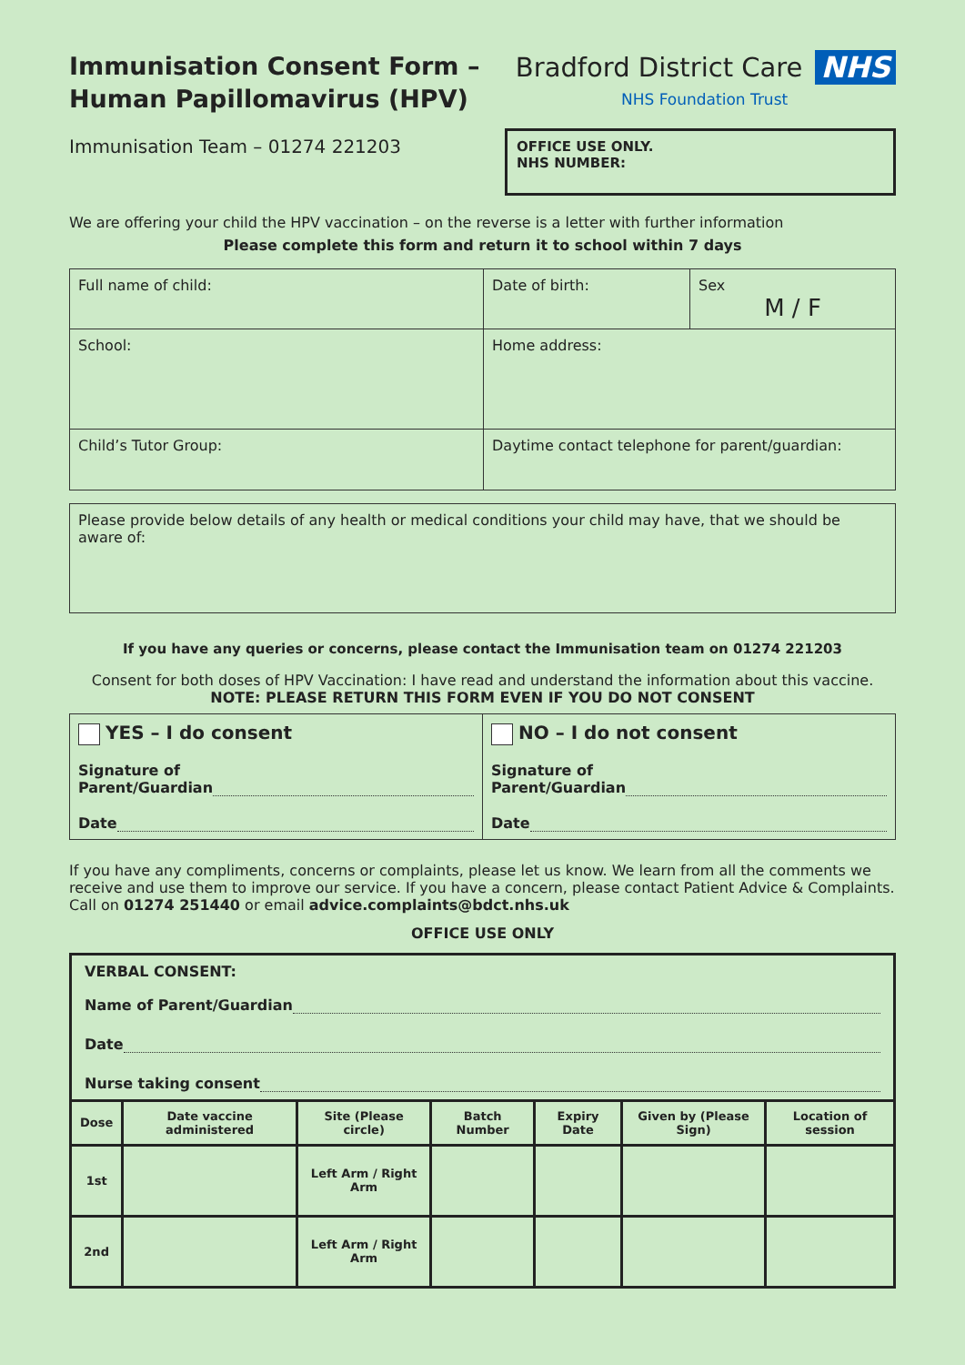Immunisation Consent Form –
Human Papillomavirus (HPV)
Immunisation Team – 01274 221203
Bradford District Care NHS
NHS Foundation Trust
OFFICE USE ONLY.
NHS NUMBER:
We are offering your child the HPV vaccination – on the reverse is a letter with further information
Please complete this form and return it to school within 7 days
| Full name of child: | Date of birth: | Sex M / F |
| School: | Home address: | |
| Child’s Tutor Group: | Daytime contact telephone for parent/guardian: | |
| Please provide below details of any health or medical conditions your child may have, that we should be aware of: |
If you have any queries or concerns, please contact the Immunisation team on 01274 221203
Consent for both doses of HPV Vaccination: I have read and understand the information about this vaccine.
NOTE: PLEASE RETURN THIS FORM EVEN IF YOU DO NOT CONSENT
| YES – I do consent Signature of Parent/Guardian Date | NO – I do not consent Signature of Parent/Guardian Date |
If you have any compliments, concerns or complaints, please let us know. We learn from all the comments we receive and use them to improve our service. If you have a concern, please contact Patient Advice & Complaints. Call on 01274 251440 or email advice.complaints@bdct.nhs.uk
OFFICE USE ONLY
| VERBAL CONSENT: Name of Parent/Guardian Date Nurse taking consent | | | | | | |
| Dose | Date vaccine administered | Site (Please circle) | Batch Number | Expiry Date | Given by (Please Sign) | Location of session |
| 1st | | Left Arm / Right Arm | | | | |
| 2nd | | Left Arm / Right Arm | | | | |